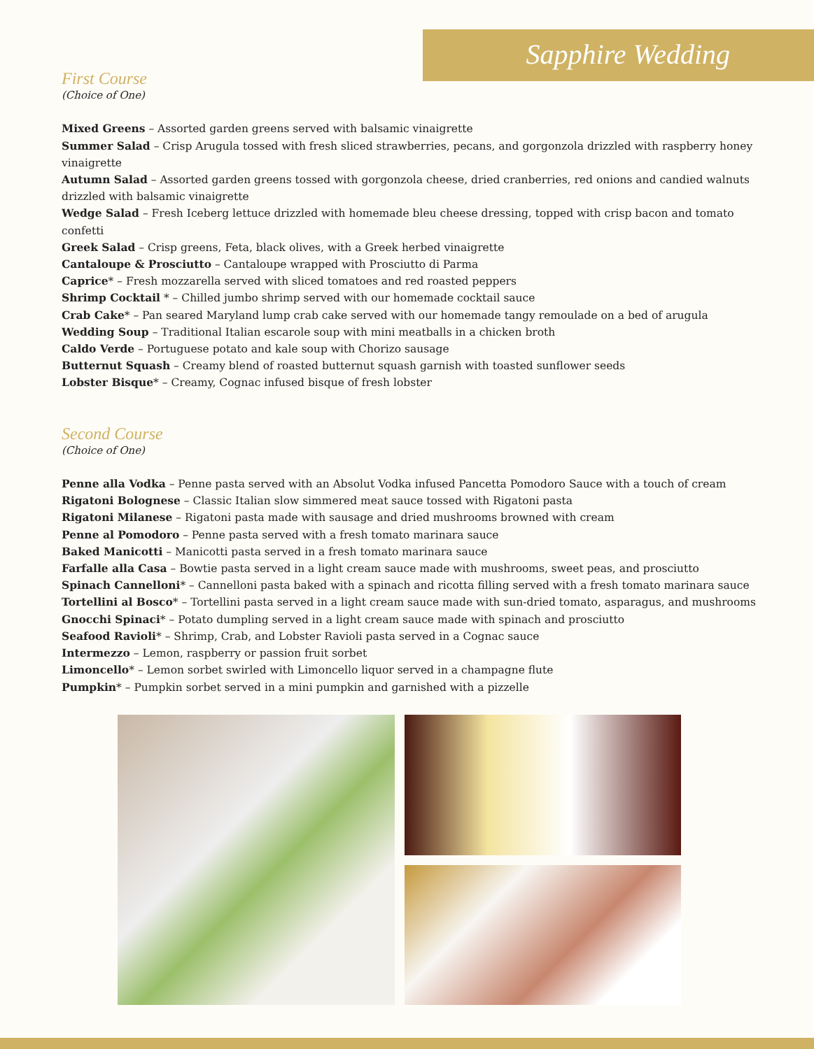Sapphire Wedding
First Course
(Choice of One)
Mixed Greens – Assorted garden greens served with balsamic vinaigrette
Summer Salad – Crisp Arugula tossed with fresh sliced strawberries, pecans, and gorgonzola drizzled with raspberry honey vinaigrette
Autumn Salad – Assorted garden greens tossed with gorgonzola cheese, dried cranberries, red onions and candied walnuts drizzled with balsamic vinaigrette
Wedge Salad – Fresh Iceberg lettuce drizzled with homemade bleu cheese dressing, topped with crisp bacon and tomato confetti
Greek Salad – Crisp greens, Feta, black olives, with a Greek herbed vinaigrette
Cantaloupe & Prosciutto – Cantaloupe wrapped with Prosciutto di Parma
Caprice* – Fresh mozzarella served with sliced tomatoes and red roasted peppers
Shrimp Cocktail * – Chilled jumbo shrimp served with our homemade cocktail sauce
Crab Cake* – Pan seared Maryland lump crab cake served with our homemade tangy remoulade on a bed of arugula
Wedding Soup – Traditional Italian escarole soup with mini meatballs in a chicken broth
Caldo Verde – Portuguese potato and kale soup with Chorizo sausage
Butternut Squash – Creamy blend of roasted butternut squash garnish with toasted sunflower seeds
Lobster Bisque* – Creamy, Cognac infused bisque of fresh lobster
Second Course
(Choice of One)
Penne alla Vodka – Penne pasta served with an Absolut Vodka infused Pancetta Pomodoro Sauce with a touch of cream
Rigatoni Bolognese – Classic Italian slow simmered meat sauce tossed with Rigatoni pasta
Rigatoni Milanese – Rigatoni pasta made with sausage and dried mushrooms browned with cream
Penne al Pomodoro – Penne pasta served with a fresh tomato marinara sauce
Baked Manicotti – Manicotti pasta served in a fresh tomato marinara sauce
Farfalle alla Casa – Bowtie pasta served in a light cream sauce made with mushrooms, sweet peas, and prosciutto
Spinach Cannelloni* – Cannelloni pasta baked with a spinach and ricotta filling served with a fresh tomato marinara sauce
Tortellini al Bosco* – Tortellini pasta served in a light cream sauce made with sun-dried tomato, asparagus, and mushrooms
Gnocchi Spinaci* – Potato dumpling served in a light cream sauce made with spinach and prosciutto
Seafood Ravioli* – Shrimp, Crab, and Lobster Ravioli pasta served in a Cognac sauce
Intermezzo – Lemon, raspberry or passion fruit sorbet
Limoncello* – Lemon sorbet swirled with Limoncello liquor served in a champagne flute
Pumpkin* – Pumpkin sorbet served in a mini pumpkin and garnished with a pizzelle